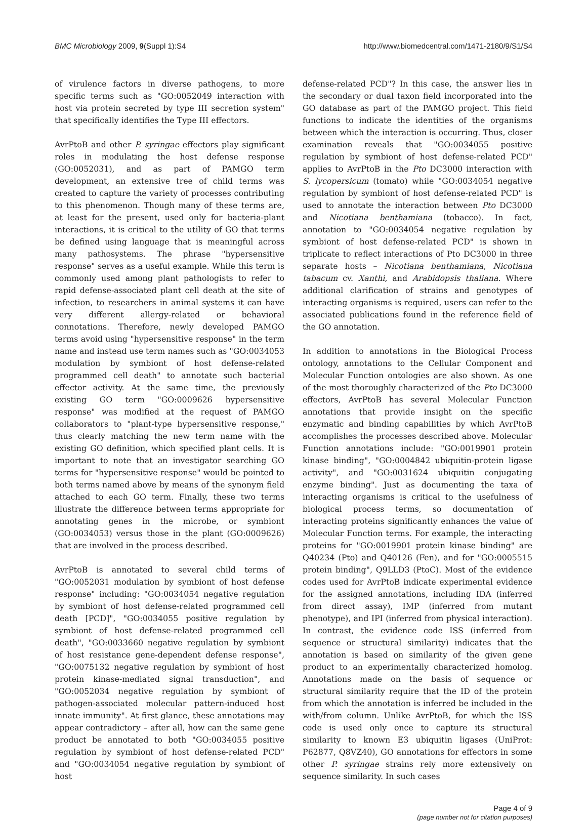BMC Microbiology 2009, 9(Suppl 1):S4 http://www.biomedcentral.com/1471-2180/9/S1/S4
of virulence factors in diverse pathogens, to more specific terms such as "GO:0052049 interaction with host via protein secreted by type III secretion system" that specifically identifies the Type III effectors.
AvrPtoB and other P. syringae effectors play significant roles in modulating the host defense response (GO:0052031), and as part of PAMGO term development, an extensive tree of child terms was created to capture the variety of processes contributing to this phenomenon. Though many of these terms are, at least for the present, used only for bacteria-plant interactions, it is critical to the utility of GO that terms be defined using language that is meaningful across many pathosystems. The phrase "hypersensitive response" serves as a useful example. While this term is commonly used among plant pathologists to refer to rapid defense-associated plant cell death at the site of infection, to researchers in animal systems it can have very different allergy-related or behavioral connotations. Therefore, newly developed PAMGO terms avoid using "hypersensitive response" in the term name and instead use term names such as "GO:0034053 modulation by symbiont of host defense-related programmed cell death" to annotate such bacterial effector activity. At the same time, the previously existing GO term "GO:0009626 hypersensitive response" was modified at the request of PAMGO collaborators to "plant-type hypersensitive response," thus clearly matching the new term name with the existing GO definition, which specified plant cells. It is important to note that an investigator searching GO terms for "hypersensitive response" would be pointed to both terms named above by means of the synonym field attached to each GO term. Finally, these two terms illustrate the difference between terms appropriate for annotating genes in the microbe, or symbiont (GO:0034053) versus those in the plant (GO:0009626) that are involved in the process described.
AvrPtoB is annotated to several child terms of "GO:0052031 modulation by symbiont of host defense response" including: "GO:0034054 negative regulation by symbiont of host defense-related programmed cell death [PCD]", "GO:0034055 positive regulation by symbiont of host defense-related programmed cell death", "GO:0033660 negative regulation by symbiont of host resistance gene-dependent defense response", "GO:0075132 negative regulation by symbiont of host protein kinase-mediated signal transduction", and "GO:0052034 negative regulation by symbiont of pathogen-associated molecular pattern-induced host innate immunity". At first glance, these annotations may appear contradictory – after all, how can the same gene product be annotated to both "GO:0034055 positive regulation by symbiont of host defense-related PCD" and "GO:0034054 negative regulation by symbiont of host
defense-related PCD"? In this case, the answer lies in the secondary or dual taxon field incorporated into the GO database as part of the PAMGO project. This field functions to indicate the identities of the organisms between which the interaction is occurring. Thus, closer examination reveals that "GO:0034055 positive regulation by symbiont of host defense-related PCD" applies to AvrPtoB in the Pto DC3000 interaction with S. lycopersicum (tomato) while "GO:0034054 negative regulation by symbiont of host defense-related PCD" is used to annotate the interaction between Pto DC3000 and Nicotiana benthamiana (tobacco). In fact, annotation to "GO:0034054 negative regulation by symbiont of host defense-related PCD" is shown in triplicate to reflect interactions of Pto DC3000 in three separate hosts – Nicotiana benthamiana, Nicotiana tabacum cv. Xanthi, and Arabidopsis thaliana. Where additional clarification of strains and genotypes of interacting organisms is required, users can refer to the associated publications found in the reference field of the GO annotation.
In addition to annotations in the Biological Process ontology, annotations to the Cellular Component and Molecular Function ontologies are also shown. As one of the most thoroughly characterized of the Pto DC3000 effectors, AvrPtoB has several Molecular Function annotations that provide insight on the specific enzymatic and binding capabilities by which AvrPtoB accomplishes the processes described above. Molecular Function annotations include: "GO:0019901 protein kinase binding", "GO:0004842 ubiquitin-protein ligase activity", and "GO:0031624 ubiquitin conjugating enzyme binding". Just as documenting the taxa of interacting organisms is critical to the usefulness of biological process terms, so documentation of interacting proteins significantly enhances the value of Molecular Function terms. For example, the interacting proteins for "GO:0019901 protein kinase binding" are Q40234 (Pto) and Q40126 (Fen), and for "GO:0005515 protein binding", Q9LLD3 (PtoC). Most of the evidence codes used for AvrPtoB indicate experimental evidence for the assigned annotations, including IDA (inferred from direct assay), IMP (inferred from mutant phenotype), and IPI (inferred from physical interaction). In contrast, the evidence code ISS (inferred from sequence or structural similarity) indicates that the annotation is based on similarity of the given gene product to an experimentally characterized homolog. Annotations made on the basis of sequence or structural similarity require that the ID of the protein from which the annotation is inferred be included in the with/from column. Unlike AvrPtoB, for which the ISS code is used only once to capture its structural similarity to known E3 ubiquitin ligases (UniProt: P62877, Q8VZ40), GO annotations for effectors in some other P. syringae strains rely more extensively on sequence similarity. In such cases
Page 4 of 9
(page number not for citation purposes)